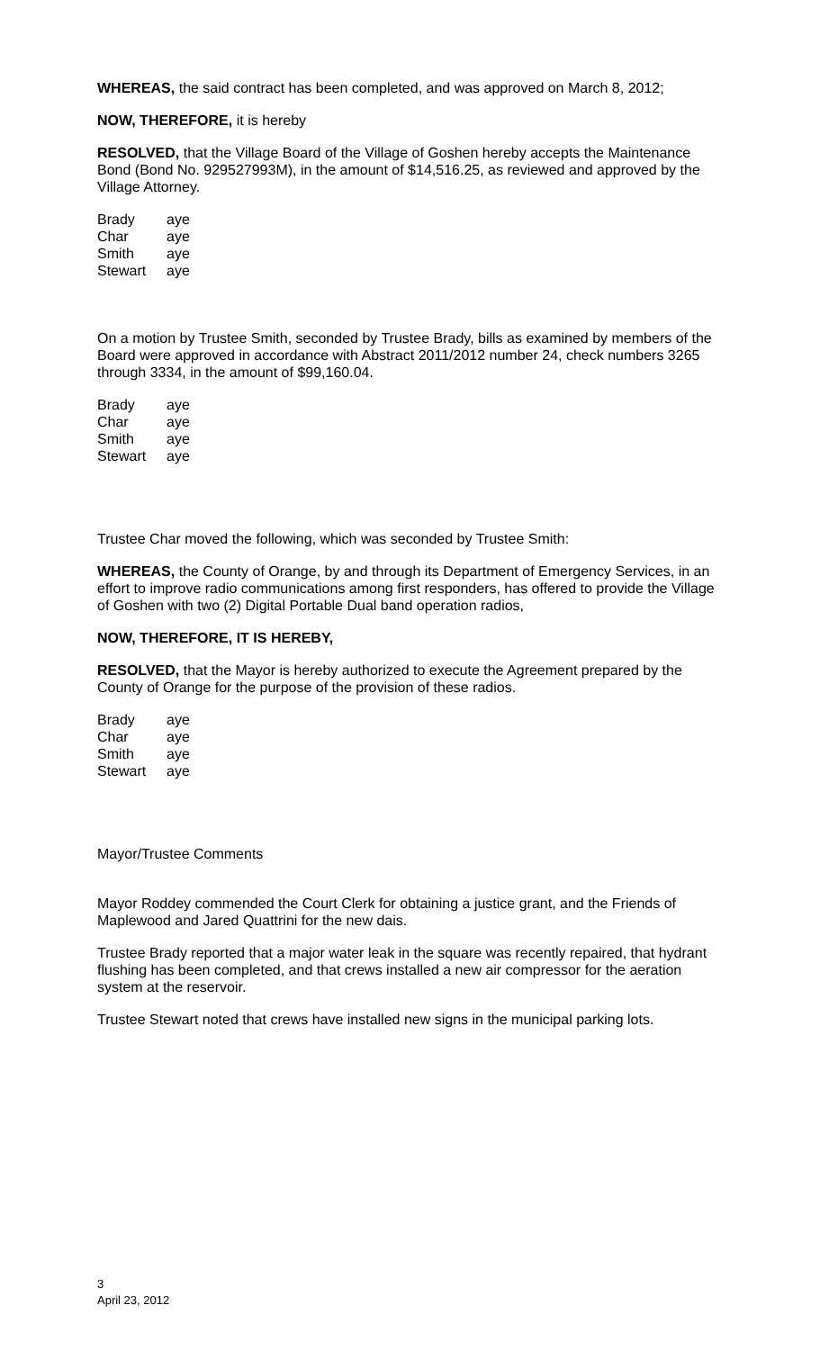WHEREAS, the said contract has been completed, and was approved on March 8, 2012;
NOW, THEREFORE, it is hereby
RESOLVED, that the Village Board of the Village of Goshen hereby accepts the Maintenance Bond (Bond No. 929527993M), in the amount of $14,516.25, as reviewed and approved by the Village Attorney.
| Brady | aye |
| Char | aye |
| Smith | aye |
| Stewart | aye |
On a motion by Trustee Smith, seconded by Trustee Brady, bills as examined by members of the Board were approved in accordance with Abstract 2011/2012 number 24, check numbers 3265 through 3334, in the amount of $99,160.04.
| Brady | aye |
| Char | aye |
| Smith | aye |
| Stewart | aye |
Trustee Char moved the following, which was seconded by Trustee Smith:
WHEREAS, the County of Orange, by and through its Department of Emergency Services, in an effort to improve radio communications among first responders, has offered to provide the Village of Goshen with two (2) Digital Portable Dual band operation radios,
NOW, THEREFORE, IT IS HEREBY,
RESOLVED, that the Mayor is hereby authorized to execute the Agreement prepared by the County of Orange for the purpose of the provision of these radios.
| Brady | aye |
| Char | aye |
| Smith | aye |
| Stewart | aye |
Mayor/Trustee Comments
Mayor Roddey commended the Court Clerk for obtaining a justice grant, and the Friends of Maplewood and Jared Quattrini for the new dais.
Trustee Brady reported that a major water leak in the square was recently repaired, that hydrant flushing has been completed, and that crews installed a new air compressor for the aeration system at the reservoir.
Trustee Stewart noted that crews have installed new signs in the municipal parking lots.
3
April 23, 2012